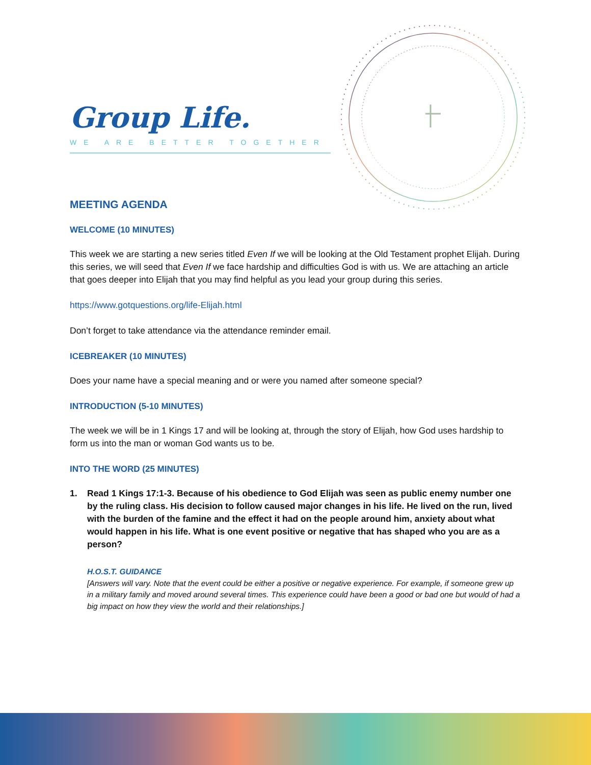Group Life.
WE ARE BETTER TOGETHER
MEETING AGENDA
WELCOME (10 MINUTES)
This week we are starting a new series titled Even If we will be looking at the Old Testament prophet Elijah. During this series, we will seed that Even If we face hardship and difficulties God is with us. We are attaching an article that goes deeper into Elijah that you may find helpful as you lead your group during this series.
https://www.gotquestions.org/life-Elijah.html
Don’t forget to take attendance via the attendance reminder email.
ICEBREAKER (10 MINUTES)
Does your name have a special meaning and or were you named after someone special?
INTRODUCTION (5-10 MINUTES)
The week we will be in 1 Kings 17 and will be looking at, through the story of Elijah, how God uses hardship to form us into the man or woman God wants us to be.
INTO THE WORD (25 MINUTES)
1. Read 1 Kings 17:1-3. Because of his obedience to God Elijah was seen as public enemy number one by the ruling class. His decision to follow caused major changes in his life. He lived on the run, lived with the burden of the famine and the effect it had on the people around him, anxiety about what would happen in his life. What is one event positive or negative that has shaped who you are as a person?
H.O.S.T. GUIDANCE
[Answers will vary. Note that the event could be either a positive or negative experience. For example, if someone grew up in a military family and moved around several times. This experience could have been a good or bad one but would of had a big impact on how they view the world and their relationships.]